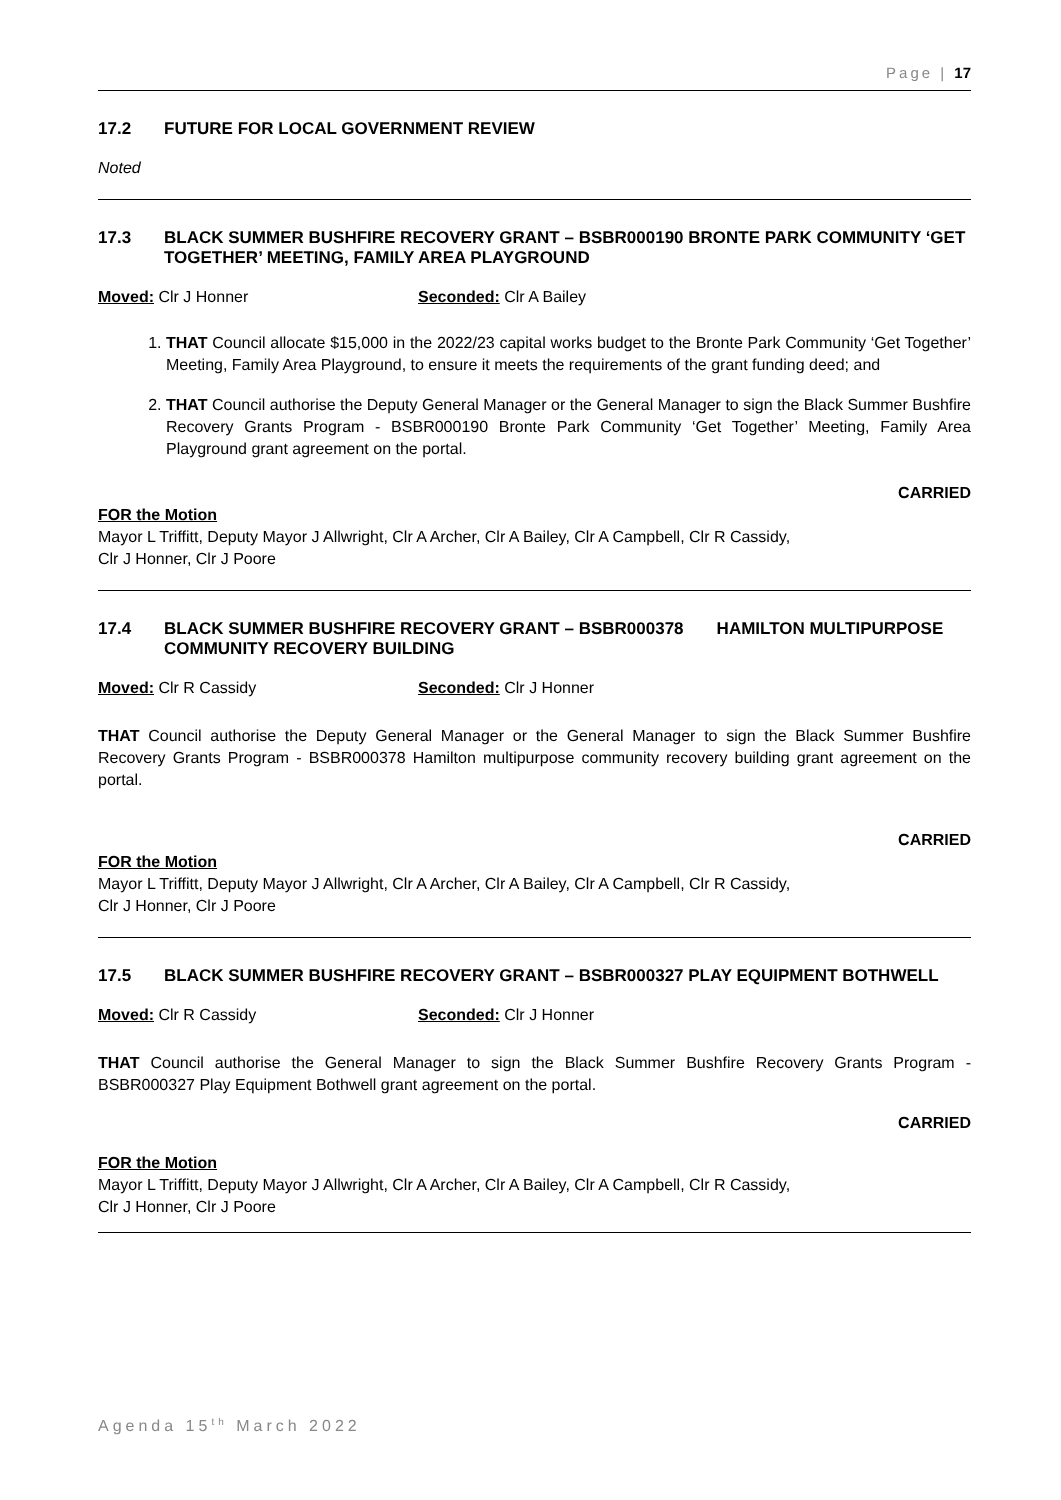Page | 17
17.2 FUTURE FOR LOCAL GOVERNMENT REVIEW
Noted
17.3 BLACK SUMMER BUSHFIRE RECOVERY GRANT – BSBR000190 BRONTE PARK COMMUNITY ‘GET TOGETHER’ MEETING, FAMILY AREA PLAYGROUND
Moved: Clr J Honner Seconded: Clr A Bailey
1. THAT Council allocate $15,000 in the 2022/23 capital works budget to the Bronte Park Community ‘Get Together’ Meeting, Family Area Playground, to ensure it meets the requirements of the grant funding deed; and
2. THAT Council authorise the Deputy General Manager or the General Manager to sign the Black Summer Bushfire Recovery Grants Program - BSBR000190 Bronte Park Community ‘Get Together’ Meeting, Family Area Playground grant agreement on the portal.
CARRIED
FOR the Motion
Mayor L Triffitt, Deputy Mayor J Allwright, Clr A Archer, Clr A Bailey, Clr A Campbell, Clr R Cassidy,
Clr J Honner, Clr J Poore
17.4 BLACK SUMMER BUSHFIRE RECOVERY GRANT – BSBR000378 HAMILTON MULTIPURPOSE COMMUNITY RECOVERY BUILDING
Moved: Clr R Cassidy Seconded: Clr J Honner
THAT Council authorise the Deputy General Manager or the General Manager to sign the Black Summer Bushfire Recovery Grants Program - BSBR000378 Hamilton multipurpose community recovery building grant agreement on the portal.
CARRIED
FOR the Motion
Mayor L Triffitt, Deputy Mayor J Allwright, Clr A Archer, Clr A Bailey, Clr A Campbell, Clr R Cassidy,
Clr J Honner, Clr J Poore
17.5 BLACK SUMMER BUSHFIRE RECOVERY GRANT – BSBR000327 PLAY EQUIPMENT BOTHWELL
Moved: Clr R Cassidy Seconded: Clr J Honner
THAT Council authorise the General Manager to sign the Black Summer Bushfire Recovery Grants Program - BSBR000327 Play Equipment Bothwell grant agreement on the portal.
CARRIED
FOR the Motion
Mayor L Triffitt, Deputy Mayor J Allwright, Clr A Archer, Clr A Bailey, Clr A Campbell, Clr R Cassidy,
Clr J Honner, Clr J Poore
Agenda 15<sup>th</sup> March 2022